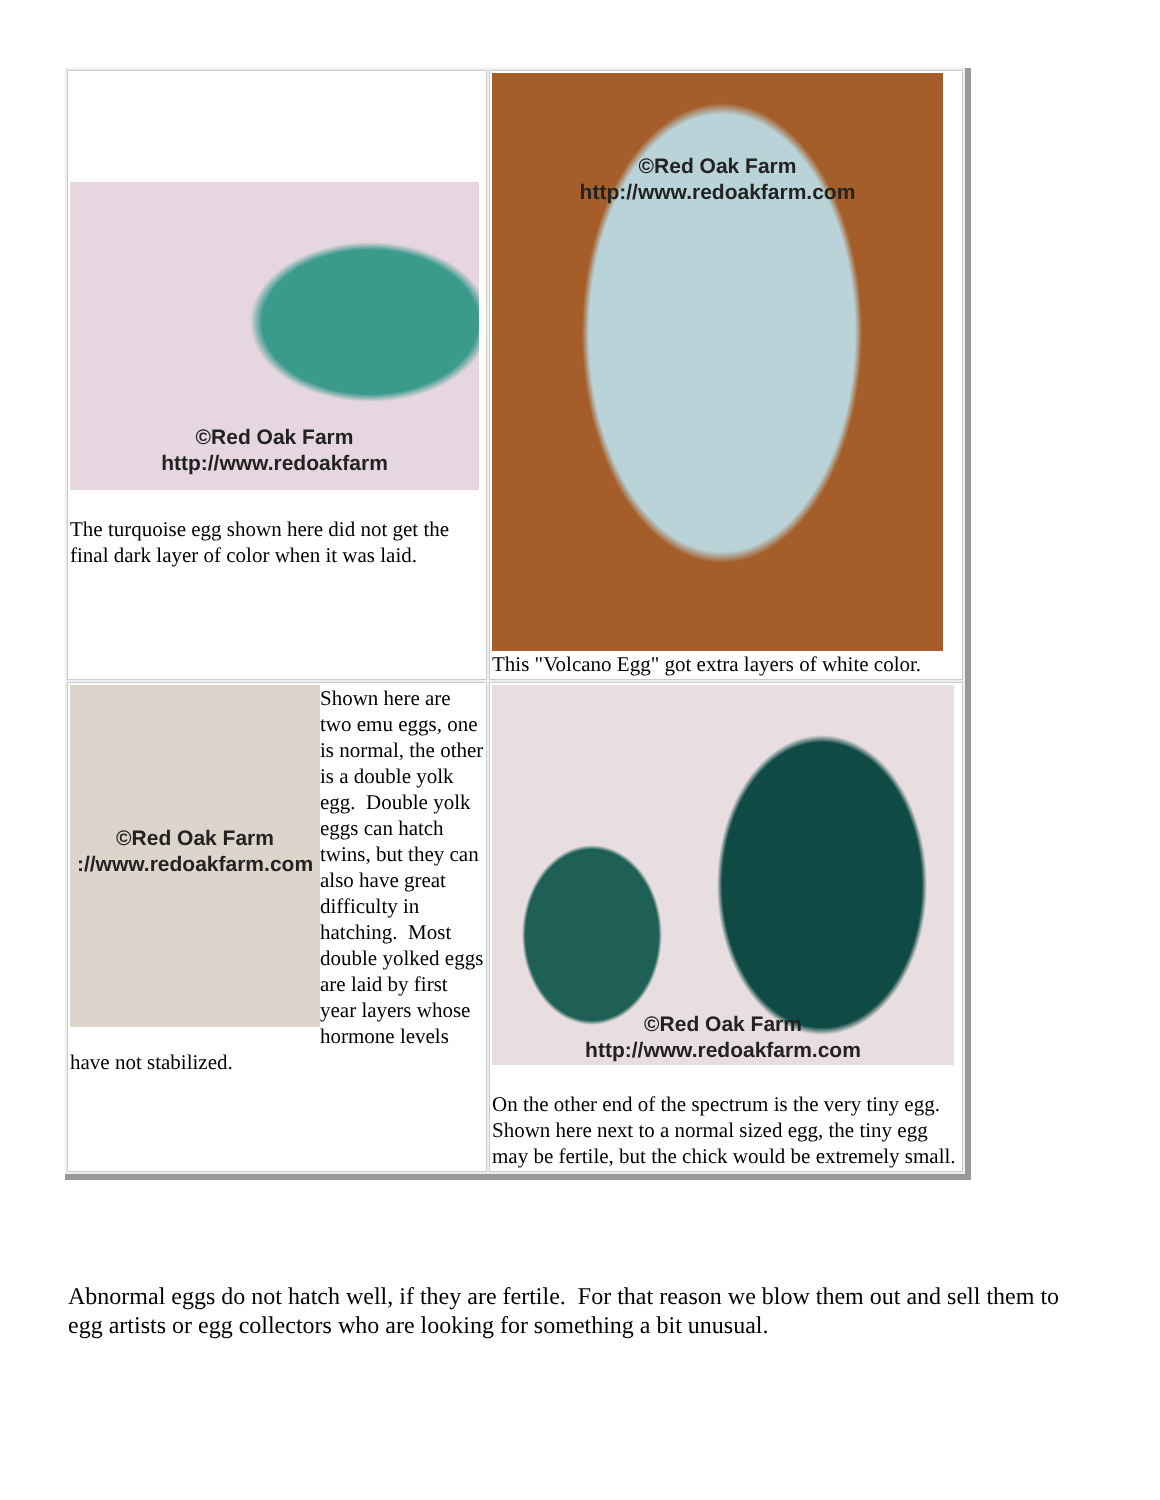| ©Red Oak Farm http://www.redoakfarm The turquoise egg shown here did not get the final dark layer of color when it was laid. | ©Red Oak Farm http://www.redoakfarm.com This "Volcano Egg" got extra layers of white color. |
| ©Red Oak Farm ://www.redoakfarm.com Shown here are two emu eggs, one is normal, the other is a double yolk egg. Double yolk eggs can hatch twins, but they can also have great difficulty in hatching. Most double yolked eggs are laid by first year layers whose hormone levels have not stabilized. | ©Red Oak Farm http://www.redoakfarm.com On the other end of the spectrum is the very tiny egg. Shown here next to a normal sized egg, the tiny egg may be fertile, but the chick would be extremely small. |
Abnormal eggs do not hatch well, if they are fertile. For that reason we blow them out and sell them to egg artists or egg collectors who are looking for something a bit unusual.